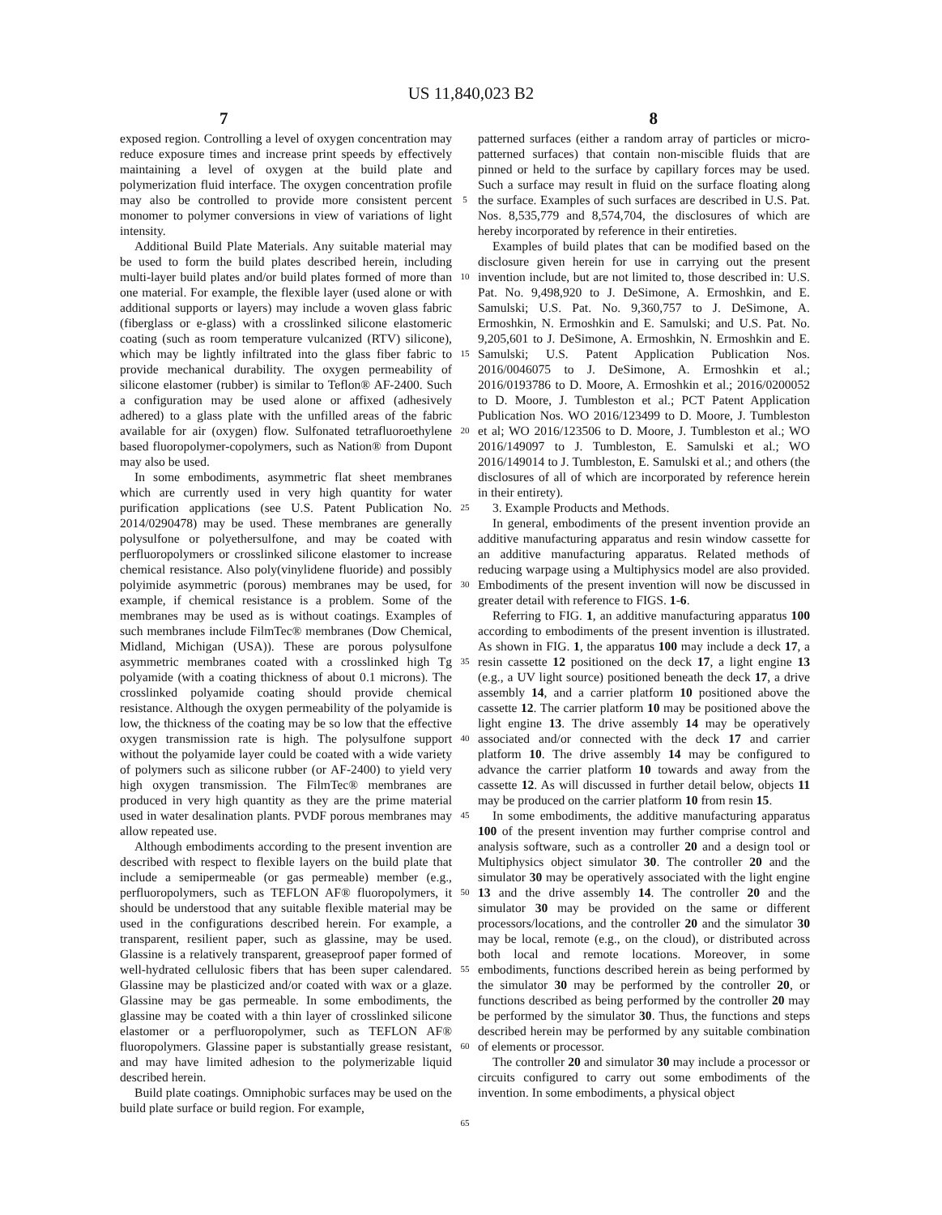US 11,840,023 B2
7 8
exposed region. Controlling a level of oxygen concentration may reduce exposure times and increase print speeds by effectively maintaining a level of oxygen at the build plate and polymerization fluid interface. The oxygen concentration profile may also be controlled to provide more consistent percent monomer to polymer conversions in view of variations of light intensity.
Additional Build Plate Materials. Any suitable material may be used to form the build plates described herein, including multi-layer build plates and/or build plates formed of more than one material. For example, the flexible layer (used alone or with additional supports or layers) may include a woven glass fabric (fiberglass or e-glass) with a crosslinked silicone elastomeric coating (such as room temperature vulcanized (RTV) silicone), which may be lightly infiltrated into the glass fiber fabric to provide mechanical durability. The oxygen permeability of silicone elastomer (rubber) is similar to Teflon® AF-2400. Such a configuration may be used alone or affixed (adhesively adhered) to a glass plate with the unfilled areas of the fabric available for air (oxygen) flow. Sulfonated tetrafluoroethylene based fluoropolymer-copolymers, such as Nation® from Dupont may also be used.
In some embodiments, asymmetric flat sheet membranes which are currently used in very high quantity for water purification applications (see U.S. Patent Publication No. 2014/0290478) may be used. These membranes are generally polysulfone or polyethersulfone, and may be coated with perfluoropolymers or crosslinked silicone elastomer to increase chemical resistance. Also poly(vinylidene fluoride) and possibly polyimide asymmetric (porous) membranes may be used, for example, if chemical resistance is a problem. Some of the membranes may be used as is without coatings. Examples of such membranes include FilmTec® membranes (Dow Chemical, Midland, Michigan (USA)). These are porous polysulfone asymmetric membranes coated with a crosslinked high Tg polyamide (with a coating thickness of about 0.1 microns). The crosslinked polyamide coating should provide chemical resistance. Although the oxygen permeability of the polyamide is low, the thickness of the coating may be so low that the effective oxygen transmission rate is high. The polysulfone support without the polyamide layer could be coated with a wide variety of polymers such as silicone rubber (or AF-2400) to yield very high oxygen transmission. The FilmTec® membranes are produced in very high quantity as they are the prime material used in water desalination plants. PVDF porous membranes may allow repeated use.
Although embodiments according to the present invention are described with respect to flexible layers on the build plate that include a semipermeable (or gas permeable) member (e.g., perfluoropolymers, such as TEFLON AF® fluoropolymers, it should be understood that any suitable flexible material may be used in the configurations described herein. For example, a transparent, resilient paper, such as glassine, may be used. Glassine is a relatively transparent, greaseproof paper formed of well-hydrated cellulosic fibers that has been super calendared. Glassine may be plasticized and/or coated with wax or a glaze. Glassine may be gas permeable. In some embodiments, the glassine may be coated with a thin layer of crosslinked silicone elastomer or a perfluoropolymer, such as TEFLON AF® fluoropolymers. Glassine paper is substantially grease resistant, and may have limited adhesion to the polymerizable liquid described herein.
Build plate coatings. Omniphobic surfaces may be used on the build plate surface or build region. For example,
5
10
15
20
25
30
35
40
45
50
55
60
65
patterned surfaces (either a random array of particles or micro-patterned surfaces) that contain non-miscible fluids that are pinned or held to the surface by capillary forces may be used. Such a surface may result in fluid on the surface floating along the surface. Examples of such surfaces are described in U.S. Pat. Nos. 8,535,779 and 8,574,704, the disclosures of which are hereby incorporated by reference in their entireties.
Examples of build plates that can be modified based on the disclosure given herein for use in carrying out the present invention include, but are not limited to, those described in: U.S. Pat. No. 9,498,920 to J. DeSimone, A. Ermoshkin, and E. Samulski; U.S. Pat. No. 9,360,757 to J. DeSimone, A. Ermoshkin, N. Ermoshkin and E. Samulski; and U.S. Pat. No. 9,205,601 to J. DeSimone, A. Ermoshkin, N. Ermoshkin and E. Samulski; U.S. Patent Application Publication Nos. 2016/0046075 to J. DeSimone, A. Ermoshkin et al.; 2016/0193786 to D. Moore, A. Ermoshkin et al.; 2016/0200052 to D. Moore, J. Tumbleston et al.; PCT Patent Application Publication Nos. WO 2016/123499 to D. Moore, J. Tumbleston et al; WO 2016/123506 to D. Moore, J. Tumbleston et al.; WO 2016/149097 to J. Tumbleston, E. Samulski et al.; WO 2016/149014 to J. Tumbleston, E. Samulski et al.; and others (the disclosures of all of which are incorporated by reference herein in their entirety).
3. Example Products and Methods.
In general, embodiments of the present invention provide an additive manufacturing apparatus and resin window cassette for an additive manufacturing apparatus. Related methods of reducing warpage using a Multiphysics model are also provided. Embodiments of the present invention will now be discussed in greater detail with reference to FIGS. 1-6.
Referring to FIG. 1, an additive manufacturing apparatus 100 according to embodiments of the present invention is illustrated. As shown in FIG. 1, the apparatus 100 may include a deck 17, a resin cassette 12 positioned on the deck 17, a light engine 13 (e.g., a UV light source) positioned beneath the deck 17, a drive assembly 14, and a carrier platform 10 positioned above the cassette 12. The carrier platform 10 may be positioned above the light engine 13. The drive assembly 14 may be operatively associated and/or connected with the deck 17 and carrier platform 10. The drive assembly 14 may be configured to advance the carrier platform 10 towards and away from the cassette 12. As will discussed in further detail below, objects 11 may be produced on the carrier platform 10 from resin 15.
In some embodiments, the additive manufacturing apparatus 100 of the present invention may further comprise control and analysis software, such as a controller 20 and a design tool or Multiphysics object simulator 30. The controller 20 and the simulator 30 may be operatively associated with the light engine 13 and the drive assembly 14. The controller 20 and the simulator 30 may be provided on the same or different processors/locations, and the controller 20 and the simulator 30 may be local, remote (e.g., on the cloud), or distributed across both local and remote locations. Moreover, in some embodiments, functions described herein as being performed by the simulator 30 may be performed by the controller 20, or functions described as being performed by the controller 20 may be performed by the simulator 30. Thus, the functions and steps described herein may be performed by any suitable combination of elements or processor.
The controller 20 and simulator 30 may include a processor or circuits configured to carry out some embodiments of the invention. In some embodiments, a physical object